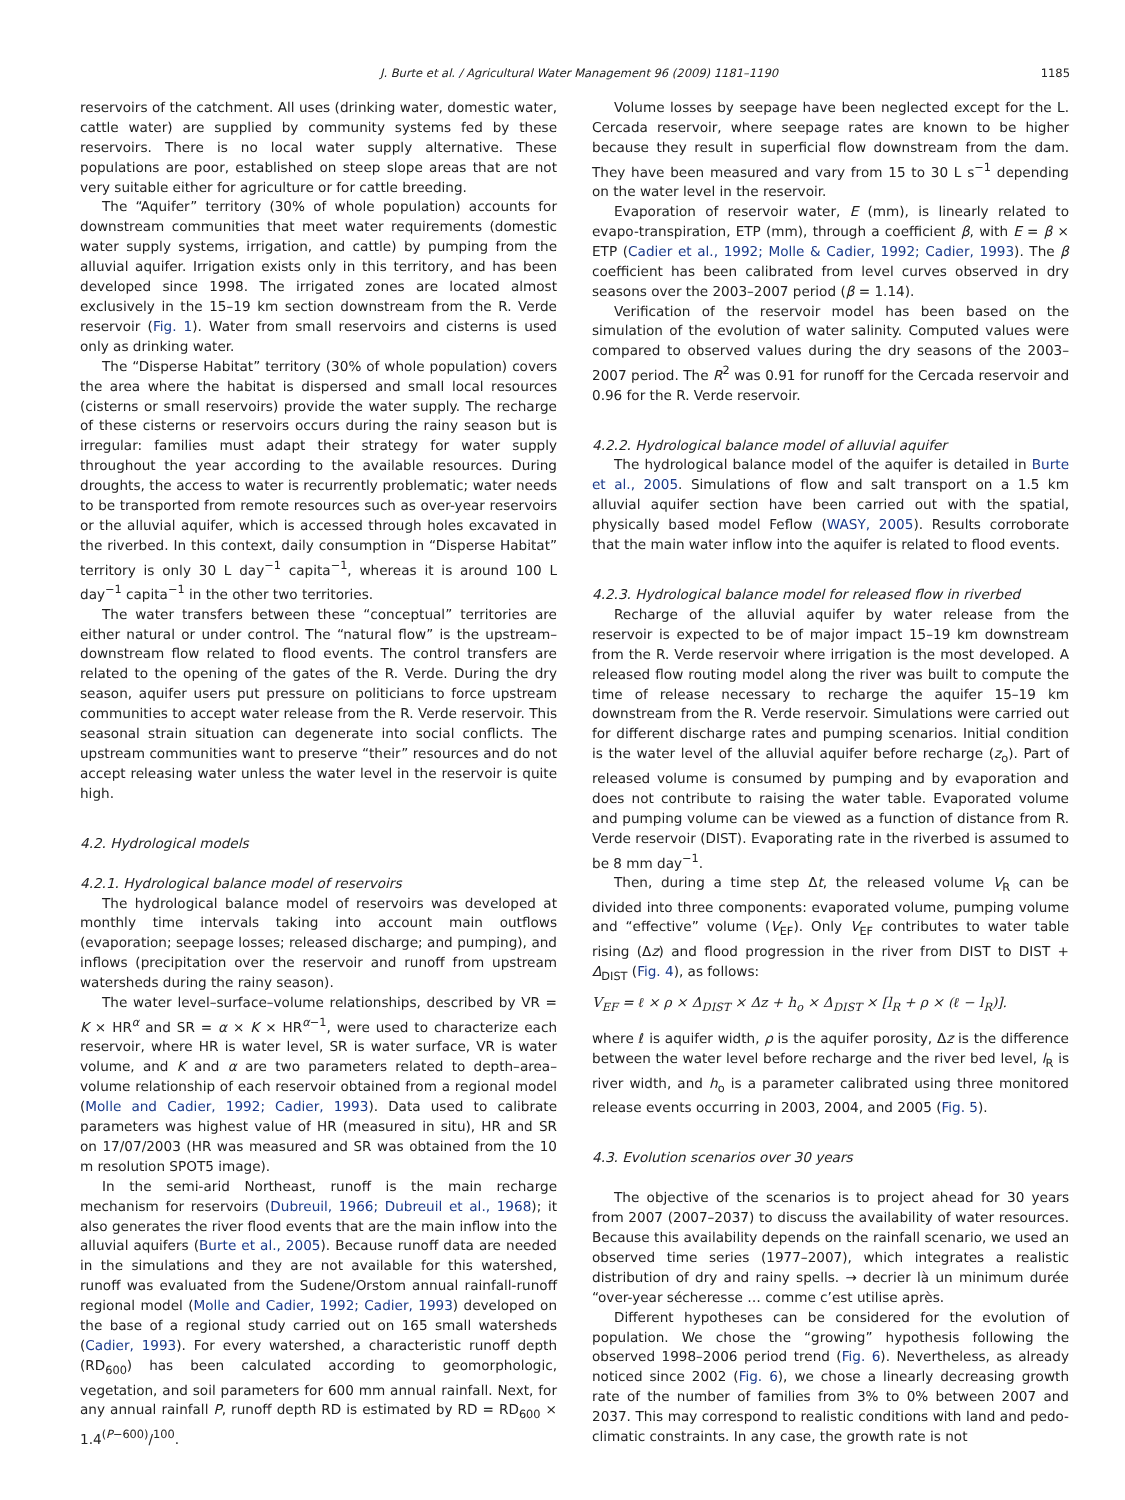J. Burte et al. / Agricultural Water Management 96 (2009) 1181–1190 1185
reservoirs of the catchment. All uses (drinking water, domestic water, cattle water) are supplied by community systems fed by these reservoirs. There is no local water supply alternative. These populations are poor, established on steep slope areas that are not very suitable either for agriculture or for cattle breeding.
The “Aquifer” territory (30% of whole population) accounts for downstream communities that meet water requirements (domestic water supply systems, irrigation, and cattle) by pumping from the alluvial aquifer. Irrigation exists only in this territory, and has been developed since 1998. The irrigated zones are located almost exclusively in the 15–19 km section downstream from the R. Verde reservoir (Fig. 1). Water from small reservoirs and cisterns is used only as drinking water.
The “Disperse Habitat” territory (30% of whole population) covers the area where the habitat is dispersed and small local resources (cisterns or small reservoirs) provide the water supply. The recharge of these cisterns or reservoirs occurs during the rainy season but is irregular: families must adapt their strategy for water supply throughout the year according to the available resources. During droughts, the access to water is recurrently problematic; water needs to be transported from remote resources such as over-year reservoirs or the alluvial aquifer, which is accessed through holes excavated in the riverbed. In this context, daily consumption in “Disperse Habitat” territory is only 30 L day<sup>−1</sup> capita<sup>−1</sup>, whereas it is around 100 L day<sup>−1</sup> capita<sup>−1</sup> in the other two territories.
The water transfers between these “conceptual” territories are either natural or under control. The “natural flow” is the upstream–downstream flow related to flood events. The control transfers are related to the opening of the gates of the R. Verde. During the dry season, aquifer users put pressure on politicians to force upstream communities to accept water release from the R. Verde reservoir. This seasonal strain situation can degenerate into social conflicts. The upstream communities want to preserve “their” resources and do not accept releasing water unless the water level in the reservoir is quite high.
4.2. Hydrological models
4.2.1. Hydrological balance model of reservoirs
The hydrological balance model of reservoirs was developed at monthly time intervals taking into account main outflows (evaporation; seepage losses; released discharge; and pumping), and inflows (precipitation over the reservoir and runoff from upstream watersheds during the rainy season).
The water level–surface–volume relationships, described by VR = K × HR<sup>α</sup> and SR = α × K × HR<sup>α−1</sup>, were used to characterize each reservoir, where HR is water level, SR is water surface, VR is water volume, and K and α are two parameters related to depth–area–volume relationship of each reservoir obtained from a regional model (Molle and Cadier, 1992; Cadier, 1993). Data used to calibrate parameters was highest value of HR (measured in situ), HR and SR on 17/07/2003 (HR was measured and SR was obtained from the 10 m resolution SPOT5 image).
In the semi-arid Northeast, runoff is the main recharge mechanism for reservoirs (Dubreuil, 1966; Dubreuil et al., 1968); it also generates the river flood events that are the main inflow into the alluvial aquifers (Burte et al., 2005). Because runoff data are needed in the simulations and they are not available for this watershed, runoff was evaluated from the Sudene/Orstom annual rainfall-runoff regional model (Molle and Cadier, 1992; Cadier, 1993) developed on the base of a regional study carried out on 165 small watersheds (Cadier, 1993). For every watershed, a characteristic runoff depth (RD<sub>600</sub>) has been calculated according to geomorphologic, vegetation, and soil parameters for 600 mm annual rainfall. Next, for any annual rainfall P, runoff depth RD is estimated by RD = RD<sub>600</sub> × 1.4<sup>(P−600)</sup>/<sup>100</sup>.
Volume losses by seepage have been neglected except for the L. Cercada reservoir, where seepage rates are known to be higher because they result in superficial flow downstream from the dam. They have been measured and vary from 15 to 30 L s<sup>−1</sup> depending on the water level in the reservoir.
Evaporation of reservoir water, E (mm), is linearly related to evapo-transpiration, ETP (mm), through a coefficient β, with E = β × ETP (Cadier et al., 1992; Molle & Cadier, 1992; Cadier, 1993). The β coefficient has been calibrated from level curves observed in dry seasons over the 2003–2007 period (β = 1.14).
Verification of the reservoir model has been based on the simulation of the evolution of water salinity. Computed values were compared to observed values during the dry seasons of the 2003–2007 period. The R<sup>2</sup> was 0.91 for runoff for the Cercada reservoir and 0.96 for the R. Verde reservoir.
4.2.2. Hydrological balance model of alluvial aquifer
The hydrological balance model of the aquifer is detailed in Burte et al., 2005. Simulations of flow and salt transport on a 1.5 km alluvial aquifer section have been carried out with the spatial, physically based model Feflow (WASY, 2005). Results corroborate that the main water inflow into the aquifer is related to flood events.
4.2.3. Hydrological balance model for released flow in riverbed
Recharge of the alluvial aquifer by water release from the reservoir is expected to be of major impact 15–19 km downstream from the R. Verde reservoir where irrigation is the most developed. A released flow routing model along the river was built to compute the time of release necessary to recharge the aquifer 15–19 km downstream from the R. Verde reservoir. Simulations were carried out for different discharge rates and pumping scenarios. Initial condition is the water level of the alluvial aquifer before recharge (z<sub>o</sub>). Part of released volume is consumed by pumping and by evaporation and does not contribute to raising the water table. Evaporated volume and pumping volume can be viewed as a function of distance from R. Verde reservoir (DIST). Evaporating rate in the riverbed is assumed to be 8 mm day<sup>−1</sup>.
Then, during a time step Δt, the released volume V<sub>R</sub> can be divided into three components: evaporated volume, pumping volume and “effective” volume (V<sub>EF</sub>). Only V<sub>EF</sub> contributes to water table rising (Δz) and flood progression in the river from DIST to DIST + Δ<sub>DIST</sub> (Fig. 4), as follows:
V<sub>EF</sub> = ℓ × ρ × Δ<sub>DIST</sub> × Δz + h<sub>o</sub> × Δ<sub>DIST</sub> × [l<sub>R</sub> + ρ × (ℓ − l<sub>R</sub>)].
where ℓ is aquifer width, ρ is the aquifer porosity, Δz is the difference between the water level before recharge and the river bed level, l<sub>R</sub> is river width, and h<sub>o</sub> is a parameter calibrated using three monitored release events occurring in 2003, 2004, and 2005 (Fig. 5).
4.3. Evolution scenarios over 30 years
The objective of the scenarios is to project ahead for 30 years from 2007 (2007–2037) to discuss the availability of water resources. Because this availability depends on the rainfall scenario, we used an observed time series (1977–2007), which integrates a realistic distribution of dry and rainy spells. → decrier là un minimum durée “over-year sécheresse … comme c’est utilise après.
Different hypotheses can be considered for the evolution of population. We chose the “growing” hypothesis following the observed 1998–2006 period trend (Fig. 6). Nevertheless, as already noticed since 2002 (Fig. 6), we chose a linearly decreasing growth rate of the number of families from 3% to 0% between 2007 and 2037. This may correspond to realistic conditions with land and pedo-climatic constraints. In any case, the growth rate is not